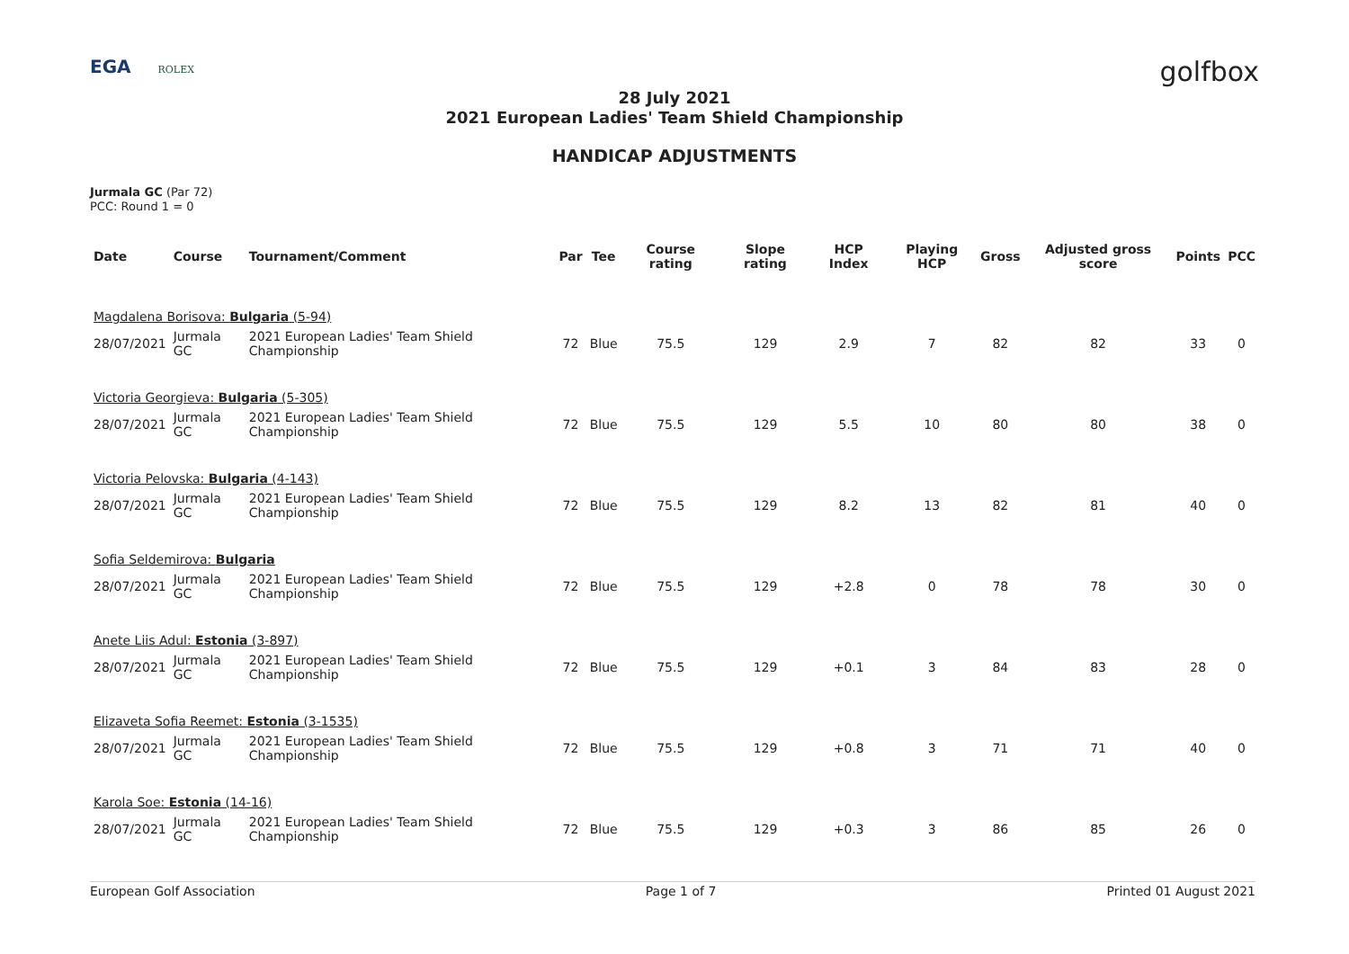EGA ROLEX
golfbox
28 July 2021
2021 European Ladies' Team Shield Championship
HANDICAP ADJUSTMENTS
Jurmala GC (Par 72)
PCC: Round 1 = 0
| Date | Course | Tournament/Comment | Par | Tee | Course rating | Slope rating | HCP Index | Playing HCP | Gross | Adjusted gross score | Points | PCC |
| --- | --- | --- | --- | --- | --- | --- | --- | --- | --- | --- | --- | --- |
| Magdalena Borisova: Bulgaria (5-94) | | | | | | | | | | | | |
| 28/07/2021 | Jurmala GC | 2021 European Ladies' Team Shield Championship | 72 | Blue | 75.5 | 129 | 2.9 | 7 | 82 | 82 | 33 | 0 |
| Victoria Georgieva: Bulgaria (5-305) | | | | | | | | | | | | |
| 28/07/2021 | Jurmala GC | 2021 European Ladies' Team Shield Championship | 72 | Blue | 75.5 | 129 | 5.5 | 10 | 80 | 80 | 38 | 0 |
| Victoria Pelovska: Bulgaria (4-143) | | | | | | | | | | | | |
| 28/07/2021 | Jurmala GC | 2021 European Ladies' Team Shield Championship | 72 | Blue | 75.5 | 129 | 8.2 | 13 | 82 | 81 | 40 | 0 |
| Sofia Seldemirova: Bulgaria | | | | | | | | | | | | |
| 28/07/2021 | Jurmala GC | 2021 European Ladies' Team Shield Championship | 72 | Blue | 75.5 | 129 | +2.8 | 0 | 78 | 78 | 30 | 0 |
| Anete Liis Adul: Estonia (3-897) | | | | | | | | | | | | |
| 28/07/2021 | Jurmala GC | 2021 European Ladies' Team Shield Championship | 72 | Blue | 75.5 | 129 | +0.1 | 3 | 84 | 83 | 28 | 0 |
| Elizaveta Sofia Reemet: Estonia (3-1535) | | | | | | | | | | | | |
| 28/07/2021 | Jurmala GC | 2021 European Ladies' Team Shield Championship | 72 | Blue | 75.5 | 129 | +0.8 | 3 | 71 | 71 | 40 | 0 |
| Karola Soe: Estonia (14-16) | | | | | | | | | | | | |
| 28/07/2021 | Jurmala GC | 2021 European Ladies' Team Shield Championship | 72 | Blue | 75.5 | 129 | +0.3 | 3 | 86 | 85 | 26 | 0 |
European Golf Association Page 1 of 7 Printed 01 August 2021